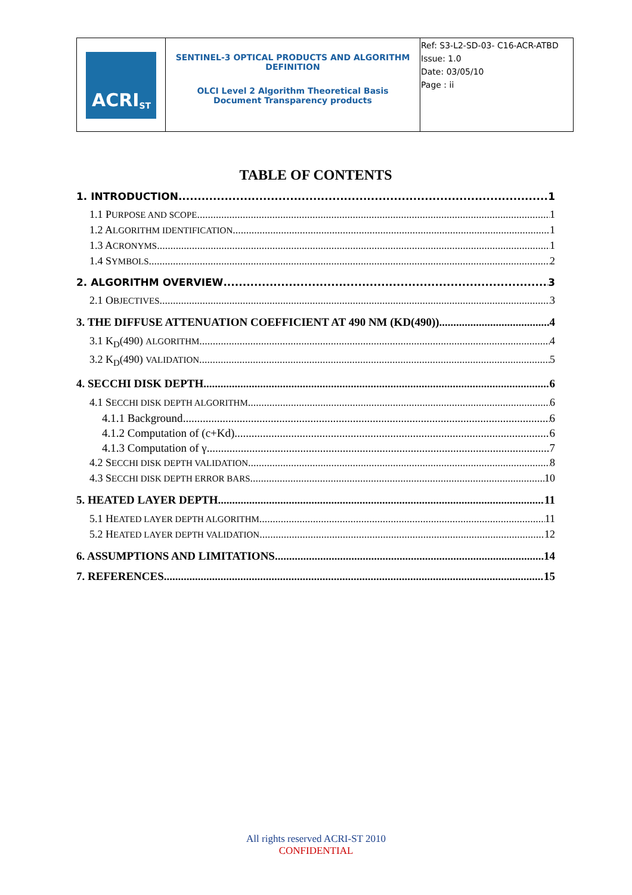| ACRI<sub>ST</sub> | SENTINEL-3 OPTICAL PRODUCTS AND ALGORITHM DEFINITION OLCI Level 2 Algorithm Theoretical Basis Document Transparency products | Ref: S3-L2-SD-03- C16-ACR-ATBD Issue: 1.0 Date: 03/05/10 Page : ii |
TABLE OF CONTENTS
1. INTRODUCTION 1
1.1 PURPOSE AND SCOPE 1
1.2 ALGORITHM IDENTIFICATION 1
1.3 ACRONYMS 1
1.4 SYMBOLS 2
2. ALGORITHM OVERVIEW 3
2.1 OBJECTIVES 3
3. THE DIFFUSE ATTENUATION COEFFICIENT AT 490 NM (KD(490)) 4
3.1 K<sub>D</sub>(490) ALGORITHM 4
3.2 K<sub>D</sub>(490) VALIDATION 5
4. SECCHI DISK DEPTH 6
4.1 SECCHI DISK DEPTH ALGORITHM 6
4.1.1 Background 6
4.1.2 Computation of (c+Kd) 6
4.1.3 Computation of γ 7
4.2 SECCHI DISK DEPTH VALIDATION 8
4.3 SECCHI DISK DEPTH ERROR BARS 10
5. HEATED LAYER DEPTH 11
5.1 HEATED LAYER DEPTH ALGORITHM 11
5.2 HEATED LAYER DEPTH VALIDATION 12
6. ASSUMPTIONS AND LIMITATIONS 14
7. REFERENCES 15
All rights reserved ACRI-ST 2010
CONFIDENTIAL